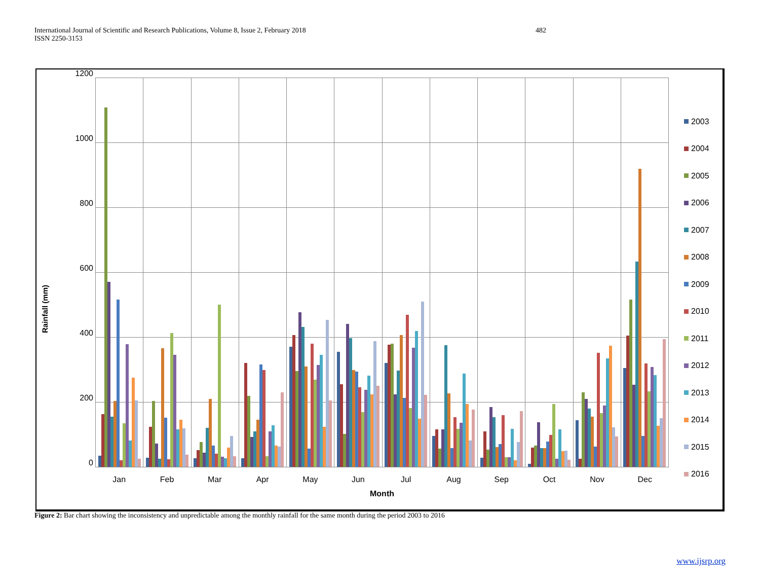International Journal of Scientific and Research Publications, Volume 8, Issue 2, February 2018
ISSN 2250-3153
482
Rainfall (mm)
1200
1000
800
600
400
200
0
Jan Feb Mar Apr May Jun Jul Aug Sep Oct Nov Dec
Month
2003
2004
2005
2006
2007
2008
2009
2010
2011
2012
2013
2014
2015
2016
Figure 2: Bar chart showing the inconsistency and unpredictable among the monthly rainfall for the same month during the period 2003 to 2016
www.ijsrp.org